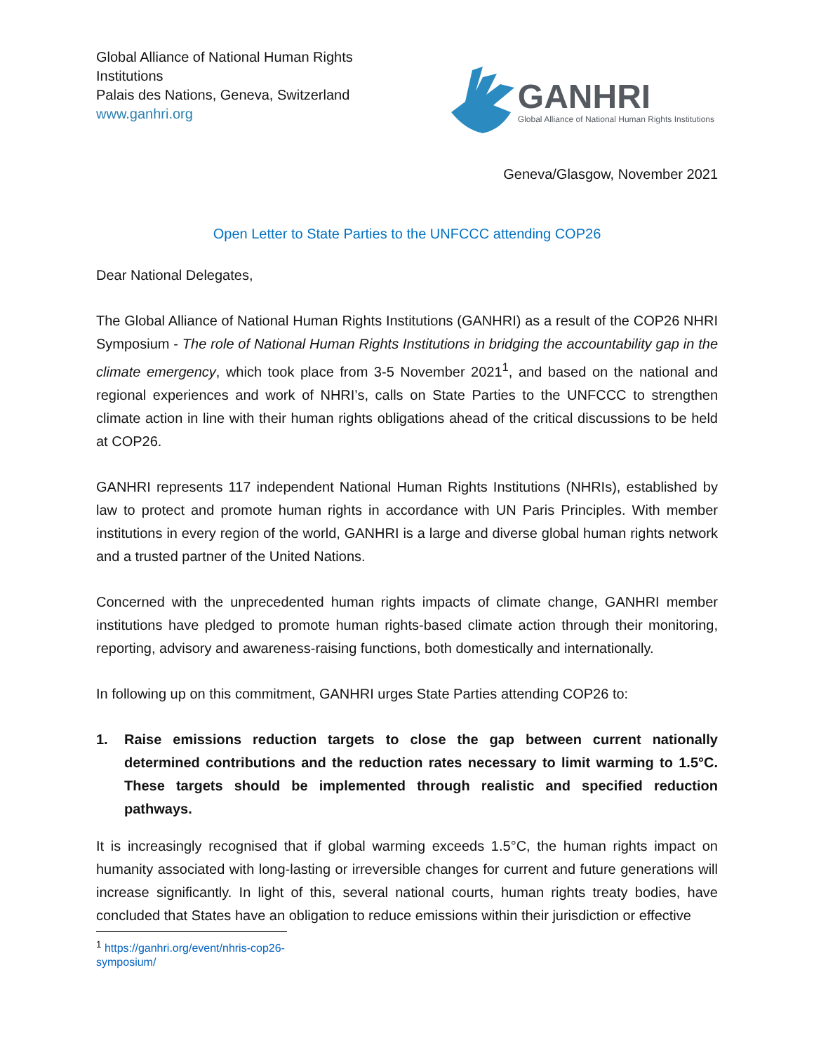Global Alliance of National Human Rights
Institutions
Palais des Nations, Geneva, Switzerland
www.ganhri.org
GANHRI
Global Alliance of National Human Rights Institutions
Geneva/Glasgow, November 2021
Open Letter to State Parties to the UNFCCC attending COP26
Dear National Delegates,
The Global Alliance of National Human Rights Institutions (GANHRI) as a result of the COP26 NHRI Symposium - The role of National Human Rights Institutions in bridging the accountability gap in the climate emergency, which took place from 3-5 November 2021<sup>1</sup>, and based on the national and regional experiences and work of NHRI’s, calls on State Parties to the UNFCCC to strengthen climate action in line with their human rights obligations ahead of the critical discussions to be held at COP26.
GANHRI represents 117 independent National Human Rights Institutions (NHRIs), established by law to protect and promote human rights in accordance with UN Paris Principles. With member institutions in every region of the world, GANHRI is a large and diverse global human rights network and a trusted partner of the United Nations.
Concerned with the unprecedented human rights impacts of climate change, GANHRI member institutions have pledged to promote human rights-based climate action through their monitoring, reporting, advisory and awareness-raising functions, both domestically and internationally.
In following up on this commitment, GANHRI urges State Parties attending COP26 to:
1. Raise emissions reduction targets to close the gap between current nationally determined contributions and the reduction rates necessary to limit warming to 1.5°C. These targets should be implemented through realistic and specified reduction pathways.
It is increasingly recognised that if global warming exceeds 1.5°C, the human rights impact on humanity associated with long-lasting or irreversible changes for current and future generations will increase significantly. In light of this, several national courts, human rights treaty bodies, have concluded that States have an obligation to reduce emissions within their jurisdiction or effective
<sup>1</sup> https://ganhri.org/event/nhris-cop26-symposium/